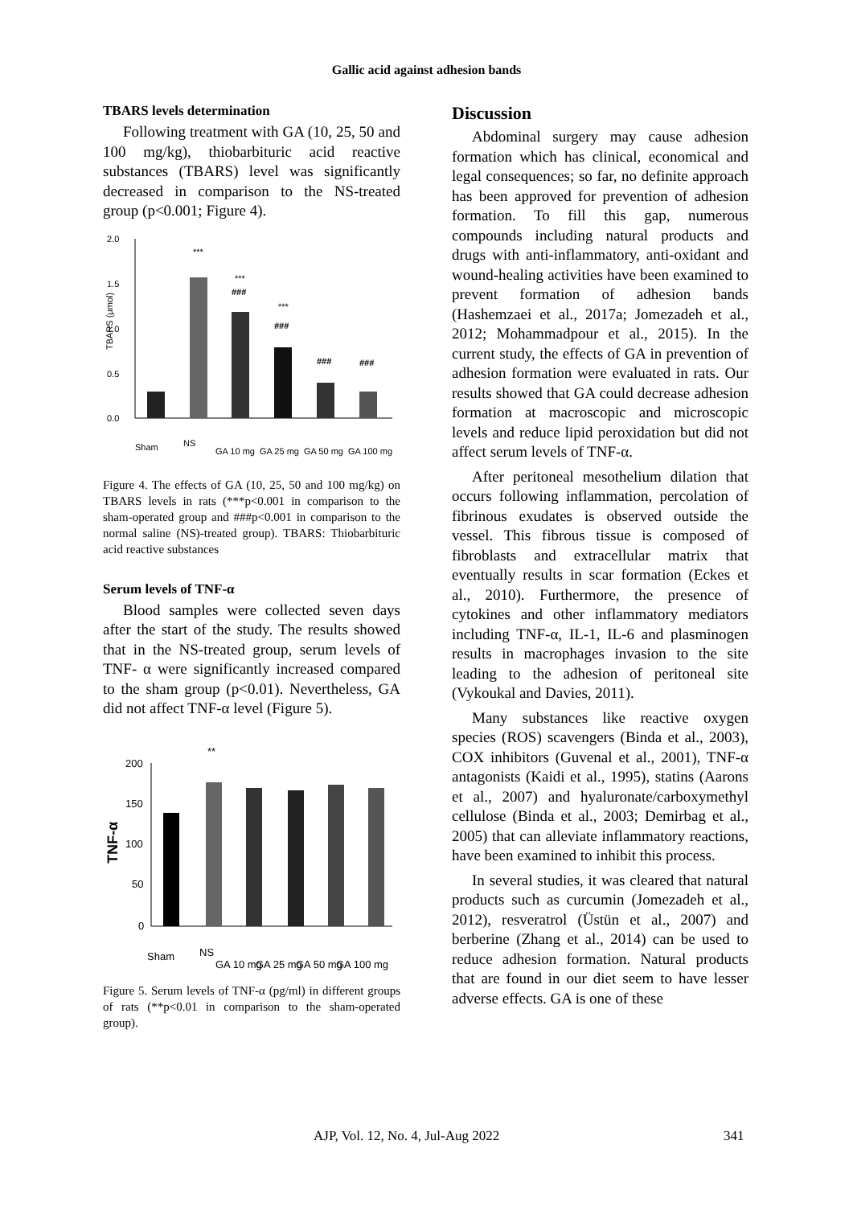Gallic acid against adhesion bands
TBARS levels determination
Following treatment with GA (10, 25, 50 and 100 mg/kg), thiobarbituric acid reactive substances (TBARS) level was significantly decreased in comparison to the NS-treated group (p<0.001; Figure 4).
2.0
1.5
1.0
0.5
0.0
TBARS (μmol)
***
***
###
***
###
###
###
Sham
NS
GA 10 mg
GA 25 mg
GA 50 mg
GA 100 mg
Figure 4. The effects of GA (10, 25, 50 and 100 mg/kg) on TBARS levels in rats (***p<0.001 in comparison to the sham-operated group and ###p<0.001 in comparison to the normal saline (NS)-treated group). TBARS: Thiobarbituric acid reactive substances
Serum levels of TNF-α
Blood samples were collected seven days after the start of the study. The results showed that in the NS-treated group, serum levels of TNF- α were significantly increased compared to the sham group (p<0.01). Nevertheless, GA did not affect TNF-α level (Figure 5).
200
150
100
50
0
TNF-α
**
Sham
NS
GA 10 mg
GA 25 mg
GA 50 mg
GA 100 mg
Figure 5. Serum levels of TNF-α (pg/ml) in different groups of rats (**p<0.01 in comparison to the sham-operated group).
Discussion
Abdominal surgery may cause adhesion formation which has clinical, economical and legal consequences; so far, no definite approach has been approved for prevention of adhesion formation. To fill this gap, numerous compounds including natural products and drugs with anti-inflammatory, anti-oxidant and wound-healing activities have been examined to prevent formation of adhesion bands (Hashemzaei et al., 2017a; Jomezadeh et al., 2012; Mohammadpour et al., 2015). In the current study, the effects of GA in prevention of adhesion formation were evaluated in rats. Our results showed that GA could decrease adhesion formation at macroscopic and microscopic levels and reduce lipid peroxidation but did not affect serum levels of TNF-α.
After peritoneal mesothelium dilation that occurs following inflammation, percolation of fibrinous exudates is observed outside the vessel. This fibrous tissue is composed of fibroblasts and extracellular matrix that eventually results in scar formation (Eckes et al., 2010). Furthermore, the presence of cytokines and other inflammatory mediators including TNF-α, IL-1, IL-6 and plasminogen results in macrophages invasion to the site leading to the adhesion of peritoneal site (Vykoukal and Davies, 2011).
Many substances like reactive oxygen species (ROS) scavengers (Binda et al., 2003), COX inhibitors (Guvenal et al., 2001), TNF-α antagonists (Kaidi et al., 1995), statins (Aarons et al., 2007) and hyaluronate/carboxymethyl cellulose (Binda et al., 2003; Demirbag et al., 2005) that can alleviate inflammatory reactions, have been examined to inhibit this process.
In several studies, it was cleared that natural products such as curcumin (Jomezadeh et al., 2012), resveratrol (Üstün et al., 2007) and berberine (Zhang et al., 2014) can be used to reduce adhesion formation. Natural products that are found in our diet seem to have lesser adverse effects. GA is one of these
AJP, Vol. 12, No. 4, Jul-Aug 2022 341